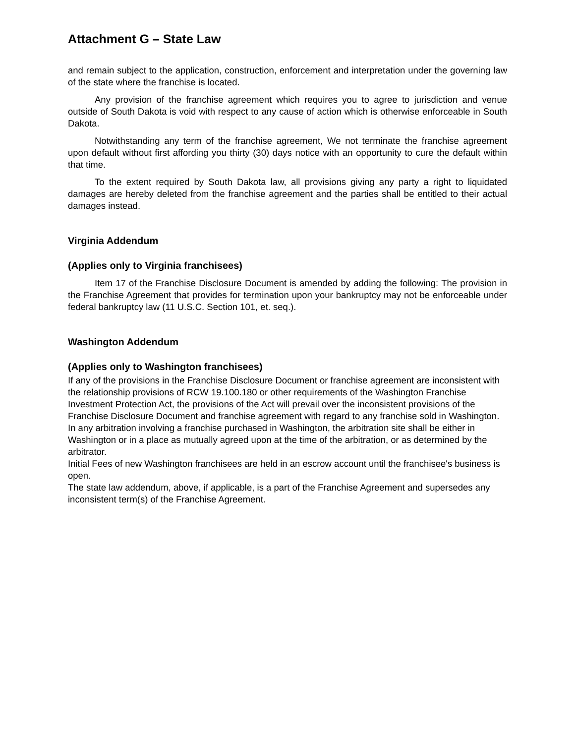Attachment G – State Law
and remain subject to the application, construction, enforcement and interpretation under the governing law of the state where the franchise is located.
Any provision of the franchise agreement which requires you to agree to jurisdiction and venue outside of South Dakota is void with respect to any cause of action which is otherwise enforceable in South Dakota.
Notwithstanding any term of the franchise agreement, We not terminate the franchise agreement upon default without first affording you thirty (30) days notice with an opportunity to cure the default within that time.
To the extent required by South Dakota law, all provisions giving any party a right to liquidated damages are hereby deleted from the franchise agreement and the parties shall be entitled to their actual damages instead.
Virginia Addendum
(Applies only to Virginia franchisees)
Item 17 of the Franchise Disclosure Document is amended by adding the following: The provision in the Franchise Agreement that provides for termination upon your bankruptcy may not be enforceable under federal bankruptcy law (11 U.S.C. Section 101, et. seq.).
Washington Addendum
(Applies only to Washington franchisees)
If any of the provisions in the Franchise Disclosure Document or franchise agreement are inconsistent with the relationship provisions of RCW 19.100.180 or other requirements of the Washington Franchise Investment Protection Act, the provisions of the Act will prevail over the inconsistent provisions of the Franchise Disclosure Document and franchise agreement with regard to any franchise sold in Washington.
In any arbitration involving a franchise purchased in Washington, the arbitration site shall be either in Washington or in a place as mutually agreed upon at the time of the arbitration, or as determined by the arbitrator.
Initial Fees of new Washington franchisees are held in an escrow account until the franchisee's business is open.
The state law addendum, above, if applicable, is a part of the Franchise Agreement and supersedes any inconsistent term(s) of the Franchise Agreement.